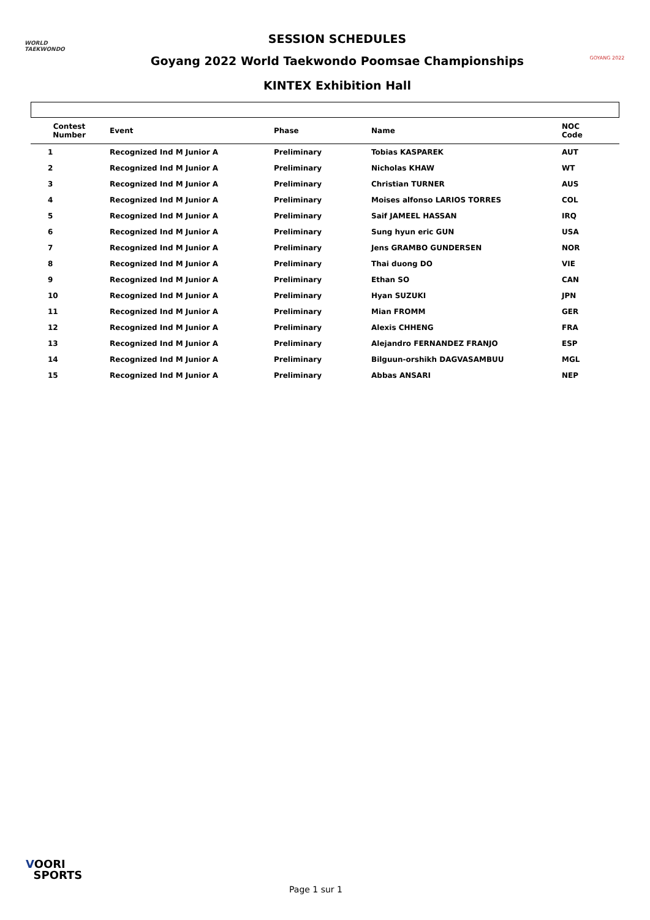WORLD
TAEKWONDO
SESSION SCHEDULES
Goyang 2022 World Taekwondo Poomsae Championships
KINTEX Exhibition Hall
GOYANG 2022
| Contest Number | Event | Phase | Name | NOC Code |
| --- | --- | --- | --- | --- |
| 1 | Recognized Ind M Junior A | Preliminary | Tobias KASPAREK | AUT |
| 2 | Recognized Ind M Junior A | Preliminary | Nicholas KHAW | WT |
| 3 | Recognized Ind M Junior A | Preliminary | Christian TURNER | AUS |
| 4 | Recognized Ind M Junior A | Preliminary | Moises alfonso LARIOS TORRES | COL |
| 5 | Recognized Ind M Junior A | Preliminary | Saif JAMEEL HASSAN | IRQ |
| 6 | Recognized Ind M Junior A | Preliminary | Sung hyun eric GUN | USA |
| 7 | Recognized Ind M Junior A | Preliminary | Jens GRAMBO GUNDERSEN | NOR |
| 8 | Recognized Ind M Junior A | Preliminary | Thai duong DO | VIE |
| 9 | Recognized Ind M Junior A | Preliminary | Ethan SO | CAN |
| 10 | Recognized Ind M Junior A | Preliminary | Hyan SUZUKI | JPN |
| 11 | Recognized Ind M Junior A | Preliminary | Mian FROMM | GER |
| 12 | Recognized Ind M Junior A | Preliminary | Alexis CHHENG | FRA |
| 13 | Recognized Ind M Junior A | Preliminary | Alejandro FERNANDEZ FRANJO | ESP |
| 14 | Recognized Ind M Junior A | Preliminary | Bilguun-orshikh DAGVASAMBUU | MGL |
| 15 | Recognized Ind M Junior A | Preliminary | Abbas ANSARI | NEP |
VOORI
SPORTS
Page 1 sur 1